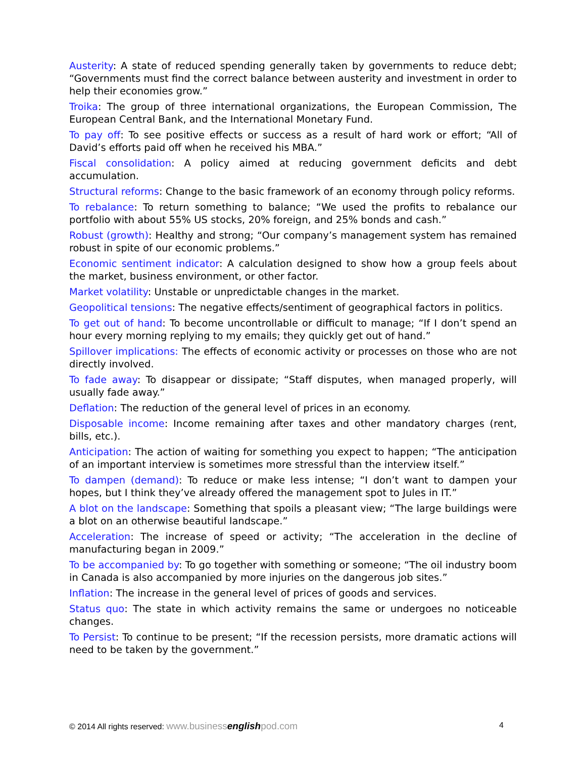Austerity: A state of reduced spending generally taken by governments to reduce debt; “Governments must find the correct balance between austerity and investment in order to help their economies grow.”
Troika: The group of three international organizations, the European Commission, The European Central Bank, and the International Monetary Fund.
To pay off: To see positive effects or success as a result of hard work or effort; “All of David’s efforts paid off when he received his MBA.”
Fiscal consolidation: A policy aimed at reducing government deficits and debt accumulation.
Structural reforms: Change to the basic framework of an economy through policy reforms.
To rebalance: To return something to balance; “We used the profits to rebalance our portfolio with about 55% US stocks, 20% foreign, and 25% bonds and cash.”
Robust (growth): Healthy and strong; “Our company’s management system has remained robust in spite of our economic problems.”
Economic sentiment indicator: A calculation designed to show how a group feels about the market, business environment, or other factor.
Market volatility: Unstable or unpredictable changes in the market.
Geopolitical tensions: The negative effects/sentiment of geographical factors in politics.
To get out of hand: To become uncontrollable or difficult to manage; “If I don’t spend an hour every morning replying to my emails; they quickly get out of hand.”
Spillover implications: The effects of economic activity or processes on those who are not directly involved.
To fade away: To disappear or dissipate; “Staff disputes, when managed properly, will usually fade away.”
Deflation: The reduction of the general level of prices in an economy.
Disposable income: Income remaining after taxes and other mandatory charges (rent, bills, etc.).
Anticipation: The action of waiting for something you expect to happen; “The anticipation of an important interview is sometimes more stressful than the interview itself.”
To dampen (demand): To reduce or make less intense; “I don’t want to dampen your hopes, but I think they’ve already offered the management spot to Jules in IT.”
A blot on the landscape: Something that spoils a pleasant view; “The large buildings were a blot on an otherwise beautiful landscape.”
Acceleration: The increase of speed or activity; “The acceleration in the decline of manufacturing began in 2009.”
To be accompanied by: To go together with something or someone; “The oil industry boom in Canada is also accompanied by more injuries on the dangerous job sites.”
Inflation: The increase in the general level of prices of goods and services.
Status quo: The state in which activity remains the same or undergoes no noticeable changes.
To Persist: To continue to be present; “If the recession persists, more dramatic actions will need to be taken by the government.”
© 2014 All rights reserved: www.businessenglishpod.com 4